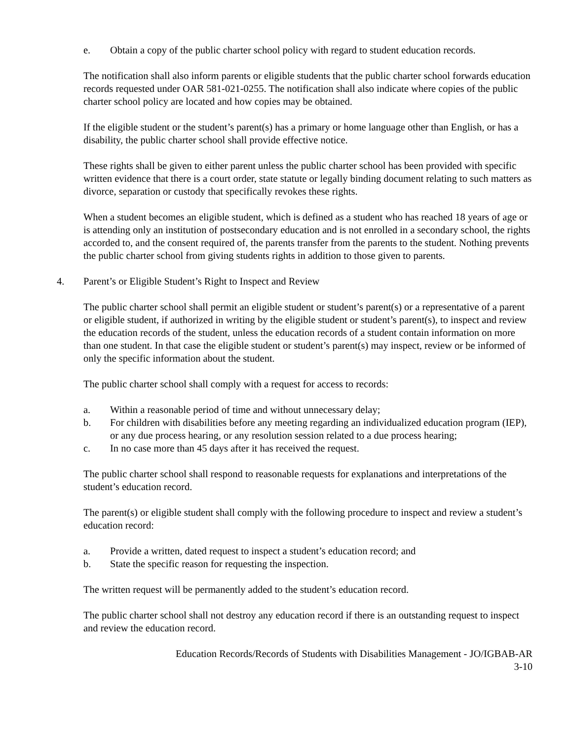e. Obtain a copy of the public charter school policy with regard to student education records.
The notification shall also inform parents or eligible students that the public charter school forwards education records requested under OAR 581-021-0255. The notification shall also indicate where copies of the public charter school policy are located and how copies may be obtained.
If the eligible student or the student’s parent(s) has a primary or home language other than English, or has a disability, the public charter school shall provide effective notice.
These rights shall be given to either parent unless the public charter school has been provided with specific written evidence that there is a court order, state statute or legally binding document relating to such matters as divorce, separation or custody that specifically revokes these rights.
When a student becomes an eligible student, which is defined as a student who has reached 18 years of age or is attending only an institution of postsecondary education and is not enrolled in a secondary school, the rights accorded to, and the consent required of, the parents transfer from the parents to the student. Nothing prevents the public charter school from giving students rights in addition to those given to parents.
4. Parent’s or Eligible Student’s Right to Inspect and Review
The public charter school shall permit an eligible student or student’s parent(s) or a representative of a parent or eligible student, if authorized in writing by the eligible student or student’s parent(s), to inspect and review the education records of the student, unless the education records of a student contain information on more than one student. In that case the eligible student or student’s parent(s) may inspect, review or be informed of only the specific information about the student.
The public charter school shall comply with a request for access to records:
a. Within a reasonable period of time and without unnecessary delay;
b. For children with disabilities before any meeting regarding an individualized education program (IEP), or any due process hearing, or any resolution session related to a due process hearing;
c. In no case more than 45 days after it has received the request.
The public charter school shall respond to reasonable requests for explanations and interpretations of the student’s education record.
The parent(s) or eligible student shall comply with the following procedure to inspect and review a student’s education record:
a. Provide a written, dated request to inspect a student’s education record; and
b. State the specific reason for requesting the inspection.
The written request will be permanently added to the student’s education record.
The public charter school shall not destroy any education record if there is an outstanding request to inspect and review the education record.
Education Records/Records of Students with Disabilities Management - JO/IGBAB-AR
3-10